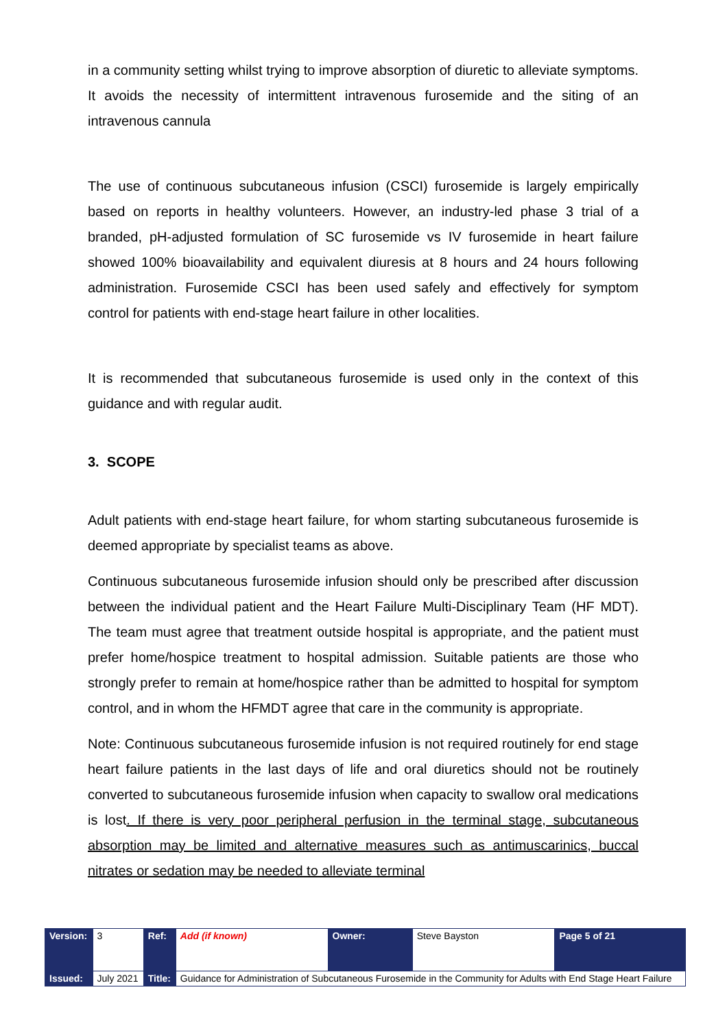in a community setting whilst trying to improve absorption of diuretic to alleviate symptoms. It avoids the necessity of intermittent intravenous furosemide and the siting of an intravenous cannula
The use of continuous subcutaneous infusion (CSCI) furosemide is largely empirically based on reports in healthy volunteers. However, an industry-led phase 3 trial of a branded, pH-adjusted formulation of SC furosemide vs IV furosemide in heart failure showed 100% bioavailability and equivalent diuresis at 8 hours and 24 hours following administration. Furosemide CSCI has been used safely and effectively for symptom control for patients with end-stage heart failure in other localities.
It is recommended that subcutaneous furosemide is used only in the context of this guidance and with regular audit.
3. SCOPE
Adult patients with end-stage heart failure, for whom starting subcutaneous furosemide is deemed appropriate by specialist teams as above.
Continuous subcutaneous furosemide infusion should only be prescribed after discussion between the individual patient and the Heart Failure Multi-Disciplinary Team (HF MDT). The team must agree that treatment outside hospital is appropriate, and the patient must prefer home/hospice treatment to hospital admission. Suitable patients are those who strongly prefer to remain at home/hospice rather than be admitted to hospital for symptom control, and in whom the HFMDT agree that care in the community is appropriate.
Note: Continuous subcutaneous furosemide infusion is not required routinely for end stage heart failure patients in the last days of life and oral diuretics should not be routinely converted to subcutaneous furosemide infusion when capacity to swallow oral medications is lost. If there is very poor peripheral perfusion in the terminal stage, subcutaneous absorption may be limited and alternative measures such as antimuscarinics, buccal nitrates or sedation may be needed to alleviate terminal
| Version: | 3 | Ref: | Add (if known) | Owner: | Steve Bayston | Page 5 of 21 |
| Issued: | July 2021 | Title: | Guidance for Administration of Subcutaneous Furosemide in the Community for Adults with End Stage Heart Failure | | | |